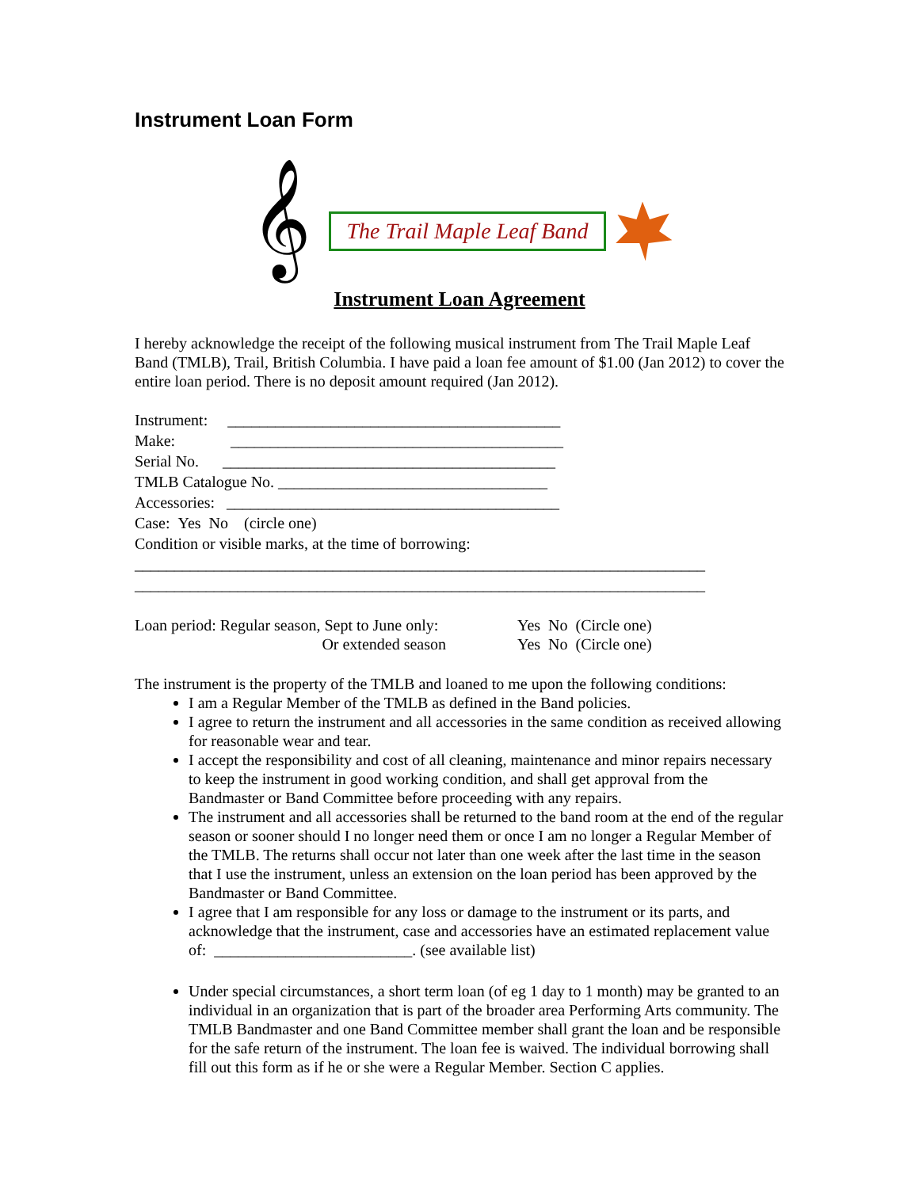Instrument Loan Form
𝄞
The Trail Maple Leaf Band
Instrument Loan Agreement
I hereby acknowledge the receipt of the following musical instrument from The Trail Maple Leaf Band (TMLB), Trail, British Columbia. I have paid a loan fee amount of $1.00 (Jan 2012) to cover the entire loan period. There is no deposit amount required (Jan 2012).
Instrument: __________________________________________
Make: __________________________________________
Serial No. __________________________________________
TMLB Catalogue No. __________________________________
Accessories: __________________________________________
Case: Yes No (circle one)
Condition or visible marks, at the time of borrowing:
________________________________________________________________________
________________________________________________________________________
Loan period: Regular season, Sept to June only: Yes No (Circle one)
Or extended season Yes No (Circle one)
The instrument is the property of the TMLB and loaned to me upon the following conditions:
I am a Regular Member of the TMLB as defined in the Band policies.
I agree to return the instrument and all accessories in the same condition as received allowing for reasonable wear and tear.
I accept the responsibility and cost of all cleaning, maintenance and minor repairs necessary to keep the instrument in good working condition, and shall get approval from the Bandmaster or Band Committee before proceeding with any repairs.
The instrument and all accessories shall be returned to the band room at the end of the regular season or sooner should I no longer need them or once I am no longer a Regular Member of the TMLB. The returns shall occur not later than one week after the last time in the season that I use the instrument, unless an extension on the loan period has been approved by the Bandmaster or Band Committee.
I agree that I am responsible for any loss or damage to the instrument or its parts, and acknowledge that the instrument, case and accessories have an estimated replacement value of: _________________________. (see available list)
Under special circumstances, a short term loan (of eg 1 day to 1 month) may be granted to an individual in an organization that is part of the broader area Performing Arts community. The TMLB Bandmaster and one Band Committee member shall grant the loan and be responsible for the safe return of the instrument. The loan fee is waived. The individual borrowing shall fill out this form as if he or she were a Regular Member. Section C applies.